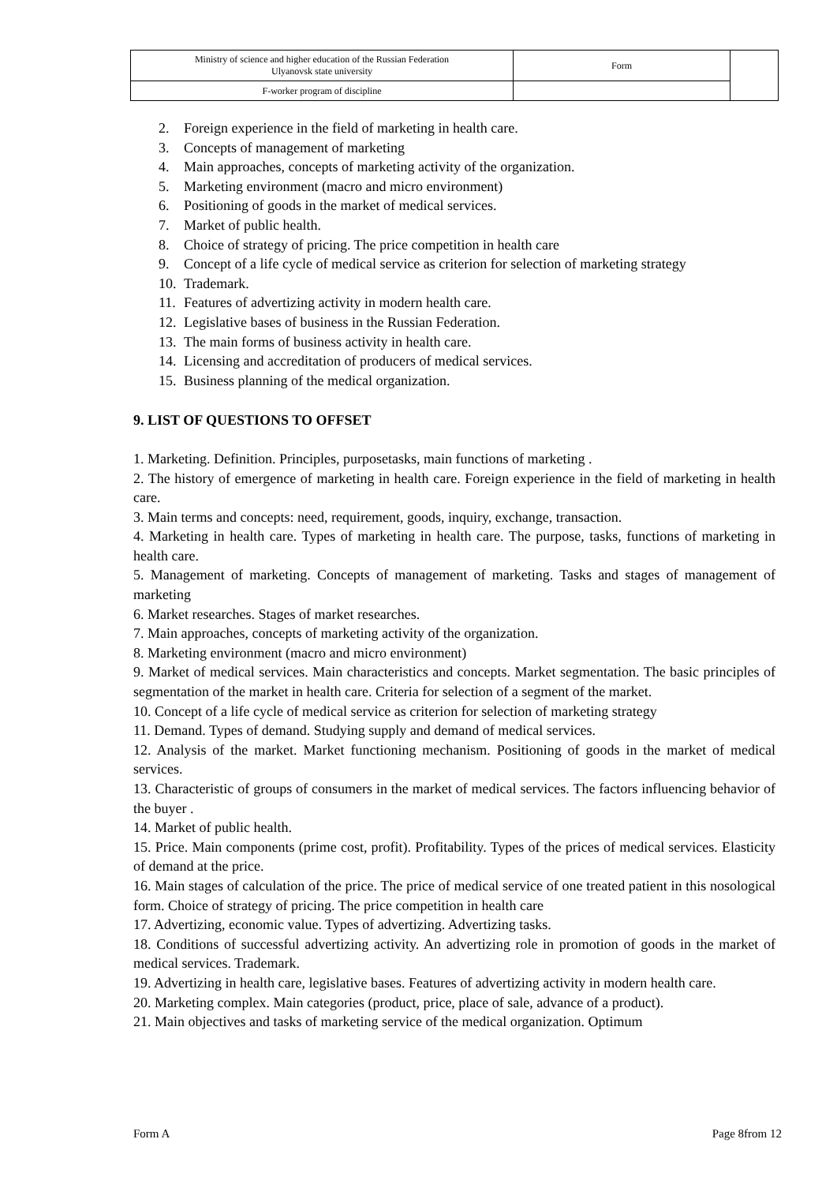| Ministry of science and higher education of the Russian Federation Ulyanovsk state university | Form | |
| F-worker program of discipline | | |
2. Foreign experience in the field of marketing in health care.
3. Concepts of management of marketing
4. Main approaches, concepts of marketing activity of the organization.
5. Marketing environment (macro and micro environment)
6. Positioning of goods in the market of medical services.
7. Market of public health.
8. Choice of strategy of pricing. The price competition in health care
9. Concept of a life cycle of medical service as criterion for selection of marketing strategy
10. Trademark.
11. Features of advertizing activity in modern health care.
12. Legislative bases of business in the Russian Federation.
13. The main forms of business activity in health care.
14. Licensing and accreditation of producers of medical services.
15. Business planning of the medical organization.
9. LIST OF QUESTIONS TO OFFSET
1. Marketing. Definition. Principles, purposetasks, main functions of marketing .
2. The history of emergence of marketing in health care. Foreign experience in the field of marketing in health care.
3. Main terms and concepts: need, requirement, goods, inquiry, exchange, transaction.
4. Marketing in health care. Types of marketing in health care. The purpose, tasks, functions of marketing in health care.
5. Management of marketing. Concepts of management of marketing. Tasks and stages of management of marketing
6. Market researches. Stages of market researches.
7. Main approaches, concepts of marketing activity of the organization.
8. Marketing environment (macro and micro environment)
9. Market of medical services. Main characteristics and concepts. Market segmentation. The basic principles of segmentation of the market in health care. Criteria for selection of a segment of the market.
10. Concept of a life cycle of medical service as criterion for selection of marketing strategy
11. Demand. Types of demand. Studying supply and demand of medical services.
12. Analysis of the market. Market functioning mechanism. Positioning of goods in the market of medical services.
13. Characteristic of groups of consumers in the market of medical services. The factors influencing behavior of the buyer .
14. Market of public health.
15. Price. Main components (prime cost, profit). Profitability. Types of the prices of medical services. Elasticity of demand at the price.
16. Main stages of calculation of the price. The price of medical service of one treated patient in this nosological form. Choice of strategy of pricing. The price competition in health care
17. Advertizing, economic value. Types of advertizing. Advertizing tasks.
18. Conditions of successful advertizing activity. An advertizing role in promotion of goods in the market of medical services. Trademark.
19. Advertizing in health care, legislative bases. Features of advertizing activity in modern health care.
20. Marketing complex. Main categories (product, price, place of sale, advance of a product).
21. Main objectives and tasks of marketing service of the medical organization. Optimum
Form A Page 8from 12